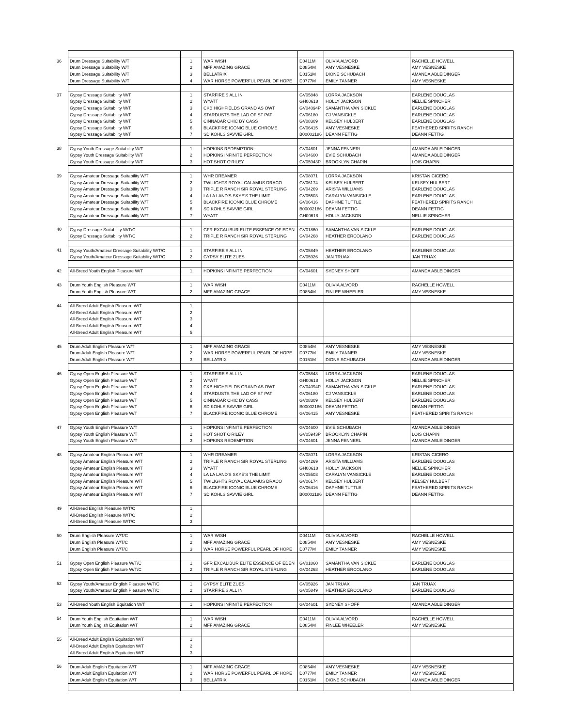| 36 | Drum Dressage Suitability W/T | 1 | WAR WISH | D0411M | OLIVIA ALVORD | RACHELLE HOWELL |
| | Drum Dressage Suitability W/T | 2 | MFF AMAZING GRACE | D0854M | AMY VESNESKE | AMY VESNESKE |
| | Drum Dressage Suitability W/T | 3 | BELLATRIX | D0151M | DIONE SCHUBACH | AMANDA ABLEIDINGER |
| | Drum Dressage Suitability W/T | 4 | WAR HORSE POWERFUL PEARL OF HOPE | D0777M | EMILY TANNER | AMY VESNESKE |
| 37 | Gypsy Dressage Suitability W/T | 1 | STARFIRE'S ALL IN | GV05848 | LORRA JACKSON | EARLENE DOUGLAS |
| | Gypsy Dressage Suitability W/T | 2 | WYATT | GH00618 | HOLLY JACKSON | NELLIE SPINCHER |
| | Gypsy Dressage Suitability W/T | 3 | CKB HIGHFIELDS GRAND AS OWT | GV04094P | SAMANTHA VAN SICKLE | EARLENE DOUGLAS |
| | Gypsy Dressage Suitability W/T | 4 | STARDUSTS THE LAD OF ST PAT | GV06180 | CJ VANSICKLE | EARLENE DOUGLAS |
| | Gypsy Dressage Suitability W/T | 5 | CINNABAR CHIC BY CASS | GV08309 | KELSEY HULBERT | EARLENE DOUGLAS |
| | Gypsy Dressage Suitability W/T | 6 | BLACKFIRE ICONIC BLUE CHROME | GV06415 | AMY VESNESKE | FEATHERED SPIRITS RANCH |
| | Gypsy Dressage Suitability W/T | 7 | SD KOHLS SAVVIE GIRL | B00002186 | DEANN FETTIG | DEANN FETTIG |
| 38 | Gypsy Youth Dressage Suitability W/T | 1 | HOPKINS REDEMPTION | GV04601 | JENNA FENNERL | AMANDA ABLEIDINGER |
| | Gypsy Youth Dressage Suitability W/T | 2 | HOPKINS INFINITE PERFECTION | GV04600 | EVIE SCHUBACH | AMANDA ABLEIDINGER |
| | Gypsy Youth Dressage Suitability W/T | 3 | HOT SHOT O'RILEY | GV05943P | BROOKLYN CHAPIN | LOIS CHAPIN |
| 39 | Gypsy Amateur Dressage Suitability W/T | 1 | WHR DREAMER | GV08071 | LORRA JACKSON | KRISTAN CICERO |
| | Gypsy Amateur Dressage Suitability W/T | 2 | TWILIGHTS ROYAL CALAMUS DRACO | GV06174 | KELSEY HULBERT | KELSEY HULBERT |
| | Gypsy Amateur Dressage Suitability W/T | 3 | TRIPLE R RANCH SIR ROYAL STERLING | GV04269 | ARISTA WILLIAMS | EARLENE DOUGLAS |
| | Gypsy Amateur Dressage Suitability W/T | 4 | LA LA LAND'S SKYE'S THE LIMIT | GV05503 | CARALYN VANSICKLE | EARLENE DOUGLAS |
| | Gypsy Amateur Dressage Suitability W/T | 5 | BLACKFIRE ICONIC BLUE CHROME | GV06416 | DAPHNE TUTTLE | FEATHERED SPIRITS RANCH |
| | Gypsy Amateur Dressage Suitability W/T | 6 | SD KOHLS SAVVIE GIRL | B00002186 | DEANN FETTIG | DEANN FETTIG |
| | Gypsy Amateur Dressage Suitability W/T | 7 | WYATT | GH00618 | HOLLY JACKSON | NELLIE SPINCHER |
| 40 | Gypsy Dressage Suitability W/T/C | 1 | GFR EXCALIBUR ELITE ESSENCE OF EDEN | GV01860 | SAMANTHA VAN SICKLE | EARLENE DOUGLAS |
| | Gypsy Dressage Suitability W/T/C | 2 | TRIPLE R RANCH SIR ROYAL STERLING | GV04268 | HEATHER ERCOLANO | EARLENE DOUGLAS |
| 41 | Gypsy Youth/Amateur Dressage Suitability W/T/C | 1 | STARFIRE'S ALL IN | GV05849 | HEATHER ERCOLANO | EARLENE DOUGLAS |
| | Gypsy Youth/Amateur Dressage Suitability W/T/C | 2 | GYPSY ELITE ZUES | GV05926 | JAN TRUAX | JAN TRUAX |
| 42 | All-Breed Youth English Pleasure W/T | 1 | HOPKINS INFINITE PERFECTION | GV04601 | SYDNEY SHOFF | AMANDA ABLEIDINGER |
| 43 | Drum Youth English Pleasure W/T | 1 | WAR WISH | D0411M | OLIVIA ALVORD | RACHELLE HOWELL |
| | Drum Youth English Pleasure W/T | 2 | MFF AMAZING GRACE | D0854M | FINLEE WHEELER | AMY VESNESKE |
| 44 | All-Breed Adult English Pleasure W/T | 1 | | | | |
| | All-Breed Adult English Pleasure W/T | 2 | | | | |
| | All-Breed Adult English Pleasure W/T | 3 | | | | |
| | All-Breed Adult English Pleasure W/T | 4 | | | | |
| | All-Breed Adult English Pleasure W/T | 5 | | | | |
| 45 | Drum Adult English Pleasure W/T | 1 | MFF AMAZING GRACE | D0854M | AMY VESNESKE | AMY VESNESKE |
| | Drum Adult English Pleasure W/T | 2 | WAR HORSE POWERFUL PEARL OF HOPE | D0777M | EMILY TANNER | AMY VESNESKE |
| | Drum Adult English Pleasure W/T | 3 | BELLATRIX | D0151M | DIONE SCHUBACH | AMANDA ABLEIDINGER |
| 46 | Gypsy Open English Pleasure W/T | 1 | STARFIRE'S ALL IN | GV05848 | LORRA JACKSON | EARLENE DOUGLAS |
| | Gypsy Open English Pleasure W/T | 2 | WYATT | GH00618 | HOLLY JACKSON | NELLIE SPINCHER |
| | Gypsy Open English Pleasure W/T | 3 | CKB HIGHFIELDS GRAND AS OWT | GV04094P | SAMANTHA VAN SICKLE | EARLENE DOUGLAS |
| | Gypsy Open English Pleasure W/T | 4 | STARDUSTS THE LAD OF ST PAT | GV06180 | CJ VANSICKLE | EARLENE DOUGLAS |
| | Gypsy Open English Pleasure W/T | 5 | CINNABAR CHIC BY CASS | GV08309 | KELSEY HULBERT | EARLENE DOUGLAS |
| | Gypsy Open English Pleasure W/T | 6 | SD KOHLS SAVVIE GIRL | B00002186 | DEANN FETTIG | DEANN FETTIG |
| | Gypsy Open English Pleasure W/T | 7 | BLACKFIRE ICONIC BLUE CHROME | GV06415 | AMY VESNESKE | FEATHERED SPIRITS RANCH |
| 47 | Gypsy Youth English Pleasure W/T | 1 | HOPKINS INFINITE PERFECTION | GV04600 | EVIE SCHUBACH | AMANDA ABLEIDINGER |
| | Gypsy Youth English Pleasure W/T | 2 | HOT SHOT O'RILEY | GV05943P | BROOKLYN CHAPIN | LOIS CHAPIN |
| | Gypsy Youth English Pleasure W/T | 3 | HOPKINS REDEMPTION | GV04601 | JENNA FENNERL | AMANDA ABLEIDINGER |
| 48 | Gypsy Amateur English Pleasure W/T | 1 | WHR DREAMER | GV08071 | LORRA JACKSON | KRISTAN CICERO |
| | Gypsy Amateur English Pleasure W/T | 2 | TRIPLE R RANCH SIR ROYAL STERLING | GV04269 | ARISTA WILLIAMS | EARLENE DOUGLAS |
| | Gypsy Amateur English Pleasure W/T | 3 | WYATT | GH00618 | HOLLY JACKSON | NELLIE SPINCHER |
| | Gypsy Amateur English Pleasure W/T | 4 | LA LA LAND'S SKYE'S THE LIMIT | GV05503 | CARALYN VANSICKLE | EARLENE DOUGLAS |
| | Gypsy Amateur English Pleasure W/T | 5 | TWILIGHTS ROYAL CALAMUS DRACO | GV06174 | KELSEY HULBERT | KELSEY HULBERT |
| | Gypsy Amateur English Pleasure W/T | 6 | BLACKFIRE ICONIC BLUE CHROME | GV06416 | DAPHNE TUTTLE | FEATHERED SPIRITS RANCH |
| | Gypsy Amateur English Pleasure W/T | 7 | SD KOHLS SAVVIE GIRL | B00002186 | DEANN FETTIG | DEANN FETTIG |
| 49 | All-Breed English Pleasure W/T/C | 1 | | | | |
| | All-Breed English Pleasure W/T/C | 2 | | | | |
| | All-Breed English Pleasure W/T/C | 3 | | | | |
| 50 | Drum English Pleasure W/T/C | 1 | WAR WISH | D0411M | OLIVIA ALVORD | RACHELLE HOWELL |
| | Drum English Pleasure W/T/C | 2 | MFF AMAZING GRACE | D0854M | AMY VESNESKE | AMY VESNESKE |
| | Drum English Pleasure W/T/C | 3 | WAR HORSE POWERFUL PEARL OF HOPE | D0777M | EMILY TANNER | AMY VESNESKE |
| 51 | Gypsy Open English Pleasure W/T/C | 1 | GFR EXCALIBUR ELITE ESSENCE OF EDEN | GV01860 | SAMANTHA VAN SICKLE | EARLENE DOUGLAS |
| | Gypsy Open English Pleasure W/T/C | 2 | TRIPLE R RANCH SIR ROYAL STERLING | GV04268 | HEATHER ERCOLANO | EARLENE DOUGLAS |
| 52 | Gypsy Youth/Amateur English Pleasure W/T/C | 1 | GYPSY ELITE ZUES | GV05926 | JAN TRUAX | JAN TRUAX |
| | Gypsy Youth/Amateur English Pleasure W/T/C | 2 | STARFIRE'S ALL IN | GV05849 | HEATHER ERCOLANO | EARLENE DOUGLAS |
| 53 | All-Breed Youth English Equitation W/T | 1 | HOPKINS INFINITE PERFECTION | GV04601 | SYDNEY SHOFF | AMANDA ABLEIDINGER |
| 54 | Drum Youth English Equitation W/T | 1 | WAR WISH | D0411M | OLIVIA ALVORD | RACHELLE HOWELL |
| | Drum Youth English Equitation W/T | 2 | MFF AMAZING GRACE | D0854M | FINLEE WHEELER | AMY VESNESKE |
| 55 | All-Breed Adult English Equitation W/T | 1 | | | | |
| | All-Breed Adult English Equitation W/T | 2 | | | | |
| | All-Breed Adult English Equitation W/T | 3 | | | | |
| 56 | Drum Adult English Equitation W/T | 1 | MFF AMAZING GRACE | D0854M | AMY VESNESKE | AMY VESNESKE |
| | Drum Adult English Equitation W/T | 2 | WAR HORSE POWERFUL PEARL OF HOPE | D0777M | EMILY TANNER | AMY VESNESKE |
| | Drum Adult English Equitation W/T | 3 | BELLATRIX | D0151M | DIONE SCHUBACH | AMANDA ABLEIDINGER |